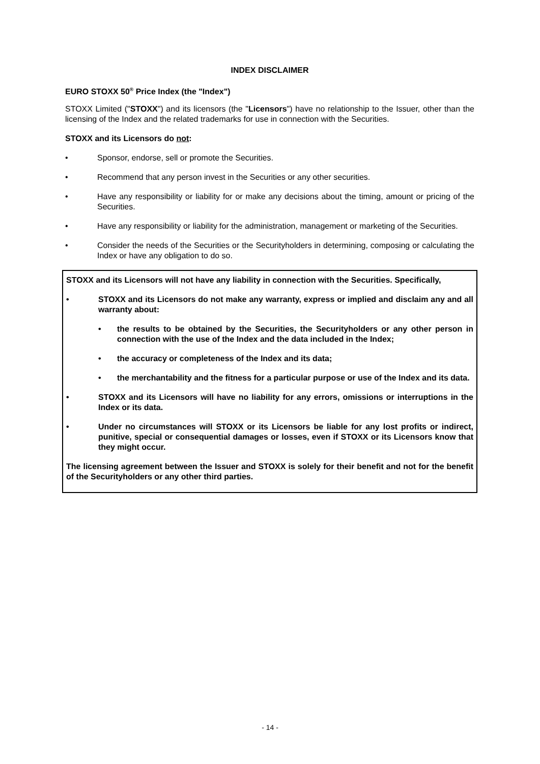INDEX DISCLAIMER
EURO STOXX 50<sup>®</sup> Price Index (the "Index")
STOXX Limited ("STOXX") and its licensors (the "Licensors") have no relationship to the Issuer, other than the licensing of the Index and the related trademarks for use in connection with the Securities.
STOXX and its Licensors do not:
• Sponsor, endorse, sell or promote the Securities.
• Recommend that any person invest in the Securities or any other securities.
• Have any responsibility or liability for or make any decisions about the timing, amount or pricing of the Securities.
• Have any responsibility or liability for the administration, management or marketing of the Securities.
• Consider the needs of the Securities or the Securityholders in determining, composing or calculating the Index or have any obligation to do so.
STOXX and its Licensors will not have any liability in connection with the Securities. Specifically,
• STOXX and its Licensors do not make any warranty, express or implied and disclaim any and all warranty about:
• the results to be obtained by the Securities, the Securityholders or any other person in connection with the use of the Index and the data included in the Index;
• the accuracy or completeness of the Index and its data;
• the merchantability and the fitness for a particular purpose or use of the Index and its data.
• STOXX and its Licensors will have no liability for any errors, omissions or interruptions in the Index or its data.
• Under no circumstances will STOXX or its Licensors be liable for any lost profits or indirect, punitive, special or consequential damages or losses, even if STOXX or its Licensors know that they might occur.
The licensing agreement between the Issuer and STOXX is solely for their benefit and not for the benefit of the Securityholders or any other third parties.
- 14 -